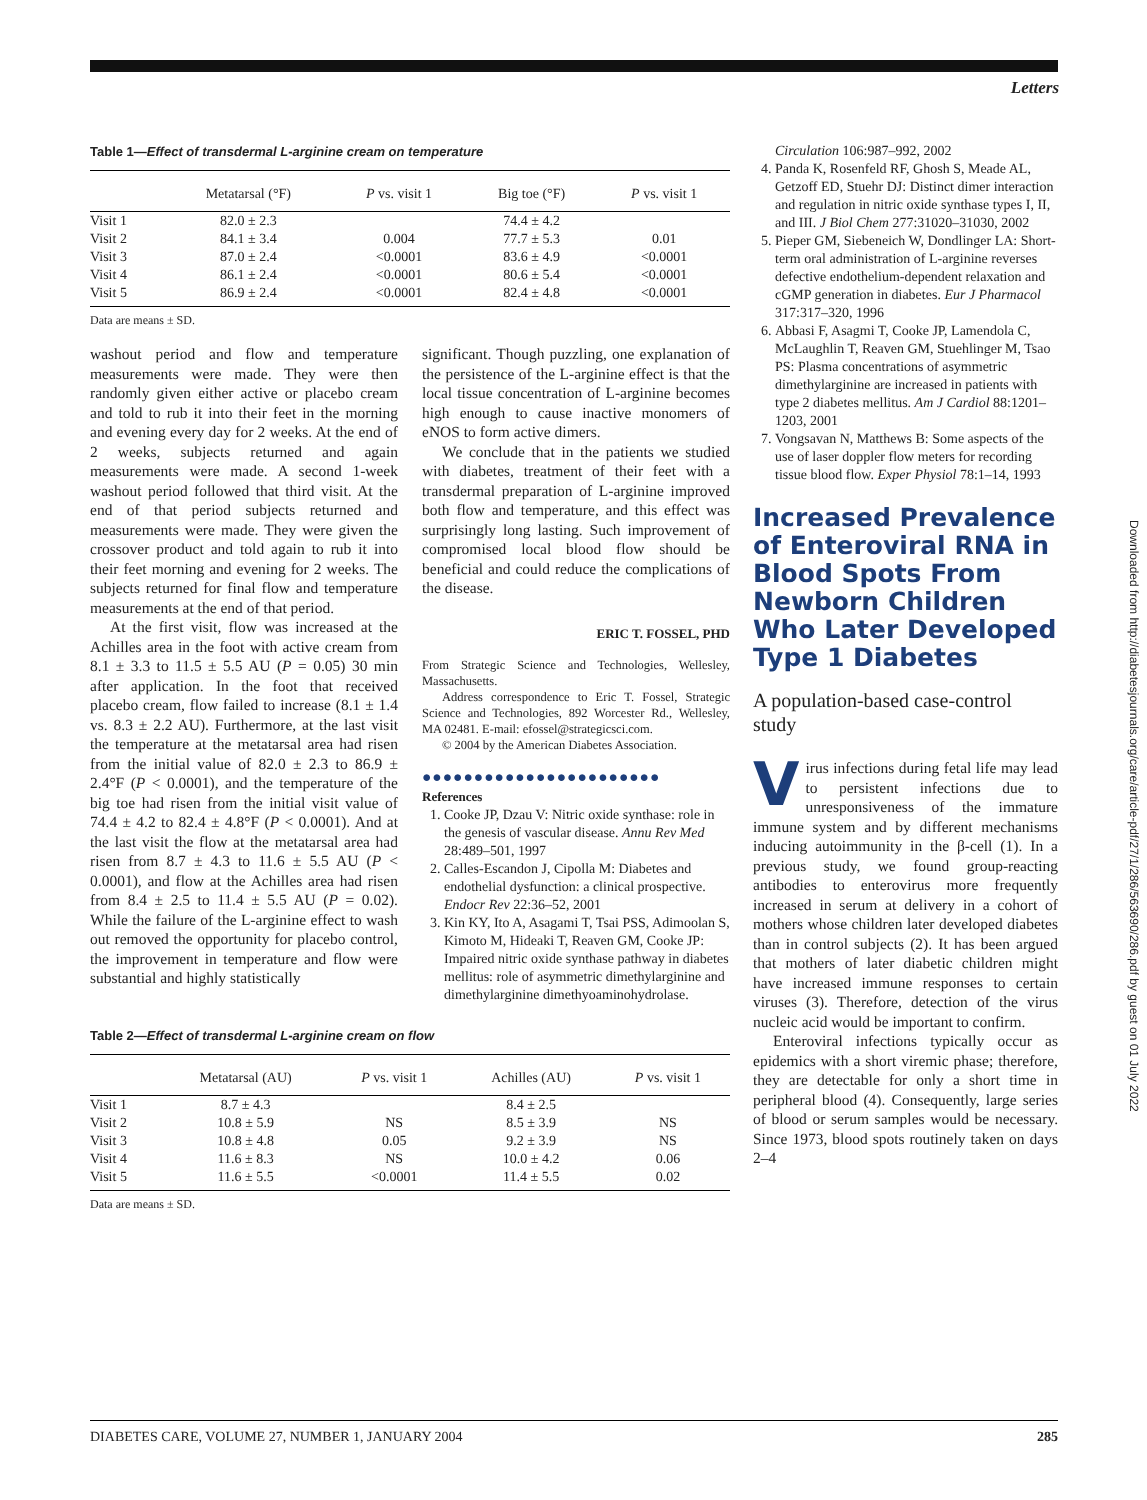Letters
Table 1—Effect of transdermal L-arginine cream on temperature
| | Metatarsal (°F) | P vs. visit 1 | Big toe (°F) | P vs. visit 1 |
| --- | --- | --- | --- | --- |
| Visit 1 | 82.0 ± 2.3 | | 74.4 ± 4.2 | |
| Visit 2 | 84.1 ± 3.4 | 0.004 | 77.7 ± 5.3 | 0.01 |
| Visit 3 | 87.0 ± 2.4 | <0.0001 | 83.6 ± 4.9 | <0.0001 |
| Visit 4 | 86.1 ± 2.4 | <0.0001 | 80.6 ± 5.4 | <0.0001 |
| Visit 5 | 86.9 ± 2.4 | <0.0001 | 82.4 ± 4.8 | <0.0001 |
Data are means ± SD.
washout period and flow and temperature measurements were made. They were then randomly given either active or placebo cream and told to rub it into their feet in the morning and evening every day for 2 weeks. At the end of 2 weeks, subjects returned and again measurements were made. A second 1-week washout period followed that third visit. At the end of that period subjects returned and measurements were made. They were given the crossover product and told again to rub it into their feet morning and evening for 2 weeks. The subjects returned for final flow and temperature measurements at the end of that period.
At the first visit, flow was increased at the Achilles area in the foot with active cream from 8.1 ± 3.3 to 11.5 ± 5.5 AU (P = 0.05) 30 min after application. In the foot that received placebo cream, flow failed to increase (8.1 ± 1.4 vs. 8.3 ± 2.2 AU). Furthermore, at the last visit the temperature at the metatarsal area had risen from the initial value of 82.0 ± 2.3 to 86.9 ± 2.4°F (P < 0.0001), and the temperature of the big toe had risen from the initial visit value of 74.4 ± 4.2 to 82.4 ± 4.8°F (P < 0.0001). And at the last visit the flow at the metatarsal area had risen from 8.7 ± 4.3 to 11.6 ± 5.5 AU (P < 0.0001), and flow at the Achilles area had risen from 8.4 ± 2.5 to 11.4 ± 5.5 AU (P = 0.02). While the failure of the L-arginine effect to wash out removed the opportunity for placebo control, the improvement in temperature and flow were substantial and highly statistically
significant. Though puzzling, one explanation of the persistence of the L-arginine effect is that the local tissue concentration of L-arginine becomes high enough to cause inactive monomers of eNOS to form active dimers.
We conclude that in the patients we studied with diabetes, treatment of their feet with a transdermal preparation of L-arginine improved both flow and temperature, and this effect was surprisingly long lasting. Such improvement of compromised local blood flow should be beneficial and could reduce the complications of the disease.
ERIC T. FOSSEL, PHD
From Strategic Science and Technologies, Wellesley, Massachusetts.
Address correspondence to Eric T. Fossel, Strategic Science and Technologies, 892 Worcester Rd., Wellesley, MA 02481. E-mail: efossel@strategicsci.com.
© 2004 by the American Diabetes Association.
●●●●●●●●●●●●●●●●●●●●●●●
References
1. Cooke JP, Dzau V: Nitric oxide synthase: role in the genesis of vascular disease. Annu Rev Med 28:489–501, 1997
2. Calles-Escandon J, Cipolla M: Diabetes and endothelial dysfunction: a clinical prospective. Endocr Rev 22:36–52, 2001
3. Kin KY, Ito A, Asagami T, Tsai PSS, Adimoolan S, Kimoto M, Hideaki T, Reaven GM, Cooke JP: Impaired nitric oxide synthase pathway in diabetes mellitus: role of asymmetric dimethylarginine and dimethylarginine dimethyoaminohydrolase.
Table 2—Effect of transdermal L-arginine cream on flow
| | Metatarsal (AU) | P vs. visit 1 | Achilles (AU) | P vs. visit 1 |
| --- | --- | --- | --- | --- |
| Visit 1 | 8.7 ± 4.3 | | 8.4 ± 2.5 | |
| Visit 2 | 10.8 ± 5.9 | NS | 8.5 ± 3.9 | NS |
| Visit 3 | 10.8 ± 4.8 | 0.05 | 9.2 ± 3.9 | NS |
| Visit 4 | 11.6 ± 8.3 | NS | 10.0 ± 4.2 | 0.06 |
| Visit 5 | 11.6 ± 5.5 | <0.0001 | 11.4 ± 5.5 | 0.02 |
Data are means ± SD.
Circulation 106:987–992, 2002
4. Panda K, Rosenfeld RF, Ghosh S, Meade AL, Getzoff ED, Stuehr DJ: Distinct dimer interaction and regulation in nitric oxide synthase types I, II, and III. J Biol Chem 277:31020–31030, 2002
5. Pieper GM, Siebeneich W, Dondlinger LA: Short-term oral administration of L-arginine reverses defective endothelium-dependent relaxation and cGMP generation in diabetes. Eur J Pharmacol 317:317–320, 1996
6. Abbasi F, Asagmi T, Cooke JP, Lamendola C, McLaughlin T, Reaven GM, Stuehlinger M, Tsao PS: Plasma concentrations of asymmetric dimethylarginine are increased in patients with type 2 diabetes mellitus. Am J Cardiol 88:1201–1203, 2001
7. Vongsavan N, Matthews B: Some aspects of the use of laser doppler flow meters for recording tissue blood flow. Exper Physiol 78:1–14, 1993
Increased Prevalence of Enteroviral RNA in Blood Spots From Newborn Children Who Later Developed Type 1 Diabetes
A population-based case-control study
Virus infections during fetal life may lead to persistent infections due to unresponsiveness of the immature immune system and by different mechanisms inducing autoimmunity in the β-cell (1). In a previous study, we found group-reacting antibodies to enterovirus more frequently increased in serum at delivery in a cohort of mothers whose children later developed diabetes than in control subjects (2). It has been argued that mothers of later diabetic children might have increased immune responses to certain viruses (3). Therefore, detection of the virus nucleic acid would be important to confirm.
Enteroviral infections typically occur as epidemics with a short viremic phase; therefore, they are detectable for only a short time in peripheral blood (4). Consequently, large series of blood or serum samples would be necessary. Since 1973, blood spots routinely taken on days 2–4
DIABETES CARE, VOLUME 27, NUMBER 1, JANUARY 2004 285
Downloaded from http://diabetesjournals.org/care/article-pdf/27/1/286/563690/286.pdf by guest on 01 July 2022